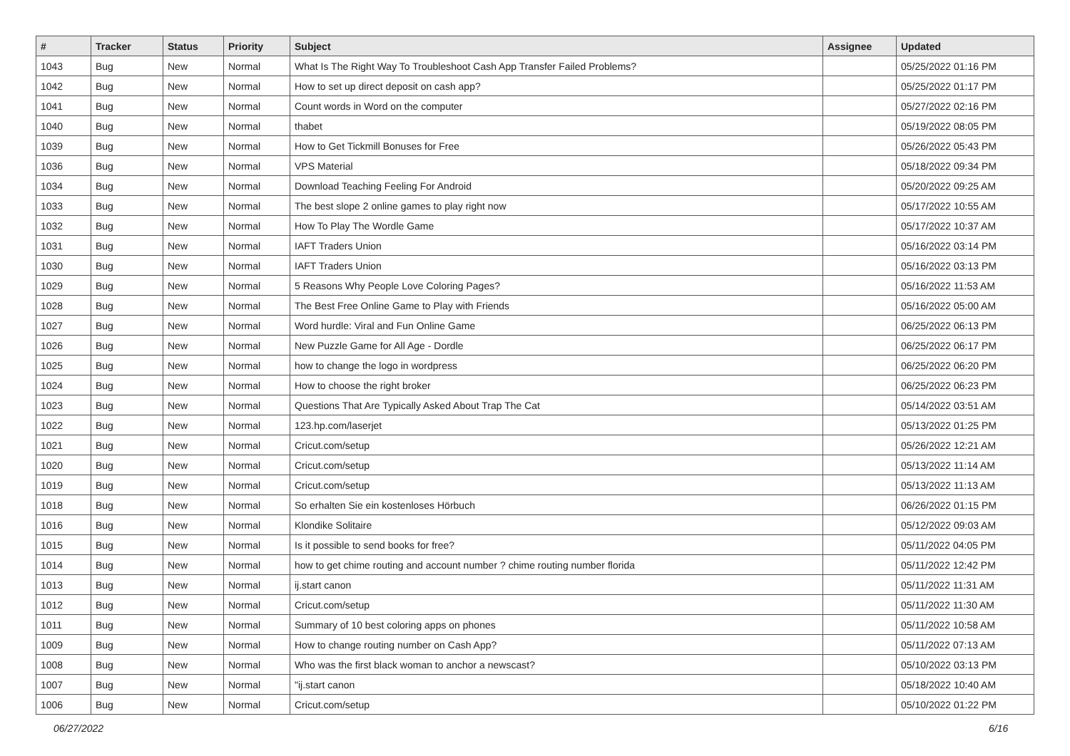| # | Tracker | Status | Priority | Subject | Assignee | Updated |
| --- | --- | --- | --- | --- | --- | --- |
| 1043 | Bug | New | Normal | What Is The Right Way To Troubleshoot Cash App Transfer Failed Problems? | | 05/25/2022 01:16 PM |
| 1042 | Bug | New | Normal | How to set up direct deposit on cash app? | | 05/25/2022 01:17 PM |
| 1041 | Bug | New | Normal | Count words in Word on the computer | | 05/27/2022 02:16 PM |
| 1040 | Bug | New | Normal | thabet | | 05/19/2022 08:05 PM |
| 1039 | Bug | New | Normal | How to Get Tickmill Bonuses for Free | | 05/26/2022 05:43 PM |
| 1036 | Bug | New | Normal | VPS Material | | 05/18/2022 09:34 PM |
| 1034 | Bug | New | Normal | Download Teaching Feeling For Android | | 05/20/2022 09:25 AM |
| 1033 | Bug | New | Normal | The best slope 2 online games to play right now | | 05/17/2022 10:55 AM |
| 1032 | Bug | New | Normal | How To Play The Wordle Game | | 05/17/2022 10:37 AM |
| 1031 | Bug | New | Normal | IAFT Traders Union | | 05/16/2022 03:14 PM |
| 1030 | Bug | New | Normal | IAFT Traders Union | | 05/16/2022 03:13 PM |
| 1029 | Bug | New | Normal | 5 Reasons Why People Love Coloring Pages? | | 05/16/2022 11:53 AM |
| 1028 | Bug | New | Normal | The Best Free Online Game to Play with Friends | | 05/16/2022 05:00 AM |
| 1027 | Bug | New | Normal | Word hurdle: Viral and Fun Online Game | | 06/25/2022 06:13 PM |
| 1026 | Bug | New | Normal | New Puzzle Game for All Age - Dordle | | 06/25/2022 06:17 PM |
| 1025 | Bug | New | Normal | how to change the logo in wordpress | | 06/25/2022 06:20 PM |
| 1024 | Bug | New | Normal | How to choose the right broker | | 06/25/2022 06:23 PM |
| 1023 | Bug | New | Normal | Questions That Are Typically Asked About Trap The Cat | | 05/14/2022 03:51 AM |
| 1022 | Bug | New | Normal | 123.hp.com/laserjet | | 05/13/2022 01:25 PM |
| 1021 | Bug | New | Normal | Cricut.com/setup | | 05/26/2022 12:21 AM |
| 1020 | Bug | New | Normal | Cricut.com/setup | | 05/13/2022 11:14 AM |
| 1019 | Bug | New | Normal | Cricut.com/setup | | 05/13/2022 11:13 AM |
| 1018 | Bug | New | Normal | So erhalten Sie ein kostenloses Hörbuch | | 06/26/2022 01:15 PM |
| 1016 | Bug | New | Normal | Klondike Solitaire | | 05/12/2022 09:03 AM |
| 1015 | Bug | New | Normal | Is it possible to send books for free? | | 05/11/2022 04:05 PM |
| 1014 | Bug | New | Normal | how to get chime routing and account number ? chime routing number florida | | 05/11/2022 12:42 PM |
| 1013 | Bug | New | Normal | ij.start canon | | 05/11/2022 11:31 AM |
| 1012 | Bug | New | Normal | Cricut.com/setup | | 05/11/2022 11:30 AM |
| 1011 | Bug | New | Normal | Summary of 10 best coloring apps on phones | | 05/11/2022 10:58 AM |
| 1009 | Bug | New | Normal | How to change routing number on Cash App? | | 05/11/2022 07:13 AM |
| 1008 | Bug | New | Normal | Who was the first black woman to anchor a newscast? | | 05/10/2022 03:13 PM |
| 1007 | Bug | New | Normal | "ij.start canon | | 05/18/2022 10:40 AM |
| 1006 | Bug | New | Normal | Cricut.com/setup | | 05/10/2022 01:22 PM |
06/27/2022 6/16